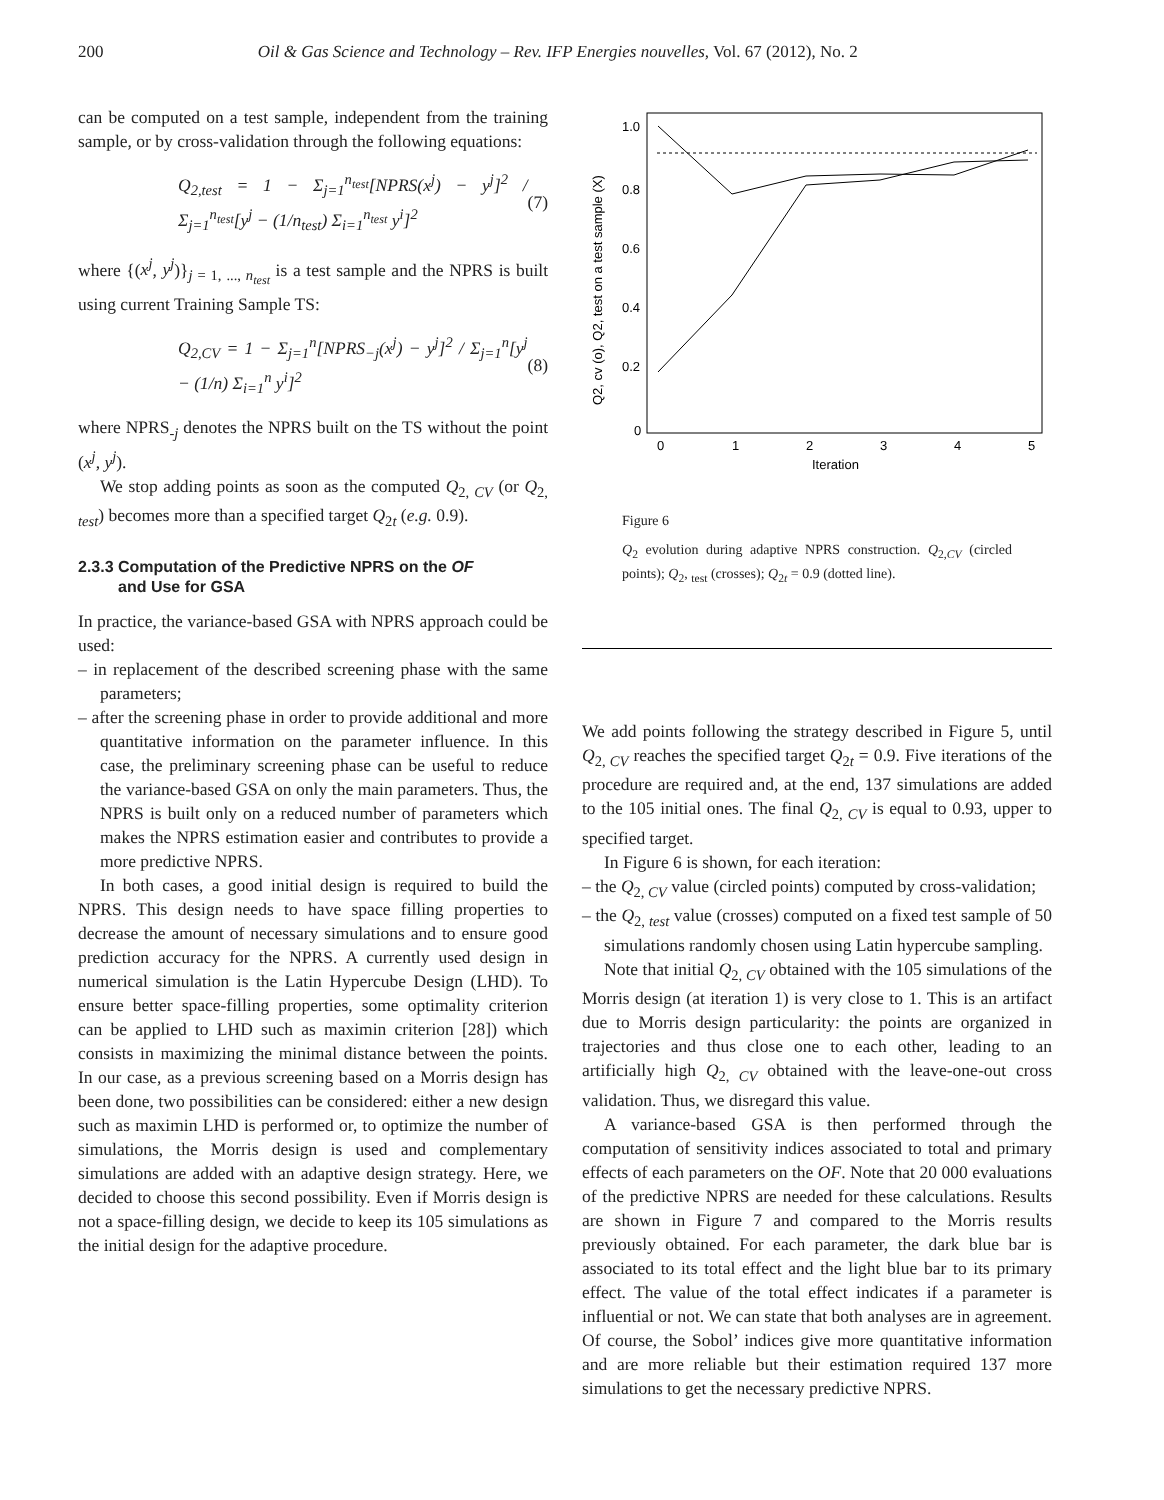200 Oil & Gas Science and Technology – Rev. IFP Energies nouvelles, Vol. 67 (2012), No. 2
can be computed on a test sample, independent from the training sample, or by cross-validation through the following equations:
Q<sub>2,test</sub> = 1 − Σ<sub>j=1</sub><sup>n<sub>test</sub></sup>[NPRS(x<sup>j</sup>) − y<sup>j</sup>]<sup>2</sup> / Σ<sub>j=1</sub><sup>n<sub>test</sub></sup>[y<sup>j</sup> − (1/n<sub>test</sub>) Σ<sub>i=1</sub><sup>n<sub>test</sub></sup> y<sup>i</sup>]<sup>2</sup> (7)
where {(x<sup>j</sup>, y<sup>j</sup>)}<sub>j = 1, ..., n<sub>test</sub></sub> is a test sample and the NPRS is built using current Training Sample TS:
Q<sub>2,CV</sub> = 1 − Σ<sub>j=1</sub><sup>n</sup>[NPRS<sub>−j</sub>(x<sup>j</sup>) − y<sup>j</sup>]<sup>2</sup> / Σ<sub>j=1</sub><sup>n</sup>[y<sup>j</sup> − (1/n) Σ<sub>i=1</sub><sup>n</sup> y<sup>i</sup>]<sup>2</sup> (8)
where NPRS<sub>-j</sub> denotes the NPRS built on the TS without the point (x<sup>j</sup>, y<sup>j</sup>).
We stop adding points as soon as the computed Q<sub>2, CV</sub> (or Q<sub>2, test</sub>) becomes more than a specified target Q<sub>2t</sub> (e.g. 0.9).
2.3.3 Computation of the Predictive NPRS on the OF
and Use for GSA
In practice, the variance-based GSA with NPRS approach could be used:
– in replacement of the described screening phase with the same parameters;
– after the screening phase in order to provide additional and more quantitative information on the parameter influence. In this case, the preliminary screening phase can be useful to reduce the variance-based GSA on only the main parameters. Thus, the NPRS is built only on a reduced number of parameters which makes the NPRS estimation easier and contributes to provide a more predictive NPRS.
In both cases, a good initial design is required to build the NPRS. This design needs to have space filling properties to decrease the amount of necessary simulations and to ensure good prediction accuracy for the NPRS. A currently used design in numerical simulation is the Latin Hypercube Design (LHD). To ensure better space-filling properties, some optimality criterion can be applied to LHD such as maximin criterion [28]) which consists in maximizing the minimal distance between the points. In our case, as a previous screening based on a Morris design has been done, two possibilities can be considered: either a new design such as maximin LHD is performed or, to optimize the number of simulations, the Morris design is used and complementary simulations are added with an adaptive design strategy. Here, we decided to choose this second possibility. Even if Morris design is not a space-filling design, we decide to keep its 105 simulations as the initial design for the adaptive procedure.
1.0
0.8
0.6
0.4
0.2
0
0
1
2
3
4
5
Iteration
Q2, cv (o), Q2, test on a test sample (X)
Figure 6
Q<sub>2</sub> evolution during adaptive NPRS construction. Q<sub>2,CV</sub> (circled points); Q<sub>2</sub>, <sub>test</sub> (crosses); Q<sub>2t</sub> = 0.9 (dotted line).
We add points following the strategy described in Figure 5, until Q<sub>2, CV</sub> reaches the specified target Q<sub>2t</sub> = 0.9. Five iterations of the procedure are required and, at the end, 137 simulations are added to the 105 initial ones. The final Q<sub>2, CV</sub> is equal to 0.93, upper to specified target.
In Figure 6 is shown, for each iteration:
– the Q<sub>2, CV</sub> value (circled points) computed by cross-validation;
– the Q<sub>2, test</sub> value (crosses) computed on a fixed test sample of 50 simulations randomly chosen using Latin hypercube sampling.
Note that initial Q<sub>2, CV</sub> obtained with the 105 simulations of the Morris design (at iteration 1) is very close to 1. This is an artifact due to Morris design particularity: the points are organized in trajectories and thus close one to each other, leading to an artificially high Q<sub>2, CV</sub> obtained with the leave-one-out cross validation. Thus, we disregard this value.
A variance-based GSA is then performed through the computation of sensitivity indices associated to total and primary effects of each parameters on the OF. Note that 20 000 evaluations of the predictive NPRS are needed for these calculations. Results are shown in Figure 7 and compared to the Morris results previously obtained. For each parameter, the dark blue bar is associated to its total effect and the light blue bar to its primary effect. The value of the total effect indicates if a parameter is influential or not. We can state that both analyses are in agreement. Of course, the Sobol’ indices give more quantitative information and are more reliable but their estimation required 137 more simulations to get the necessary predictive NPRS.